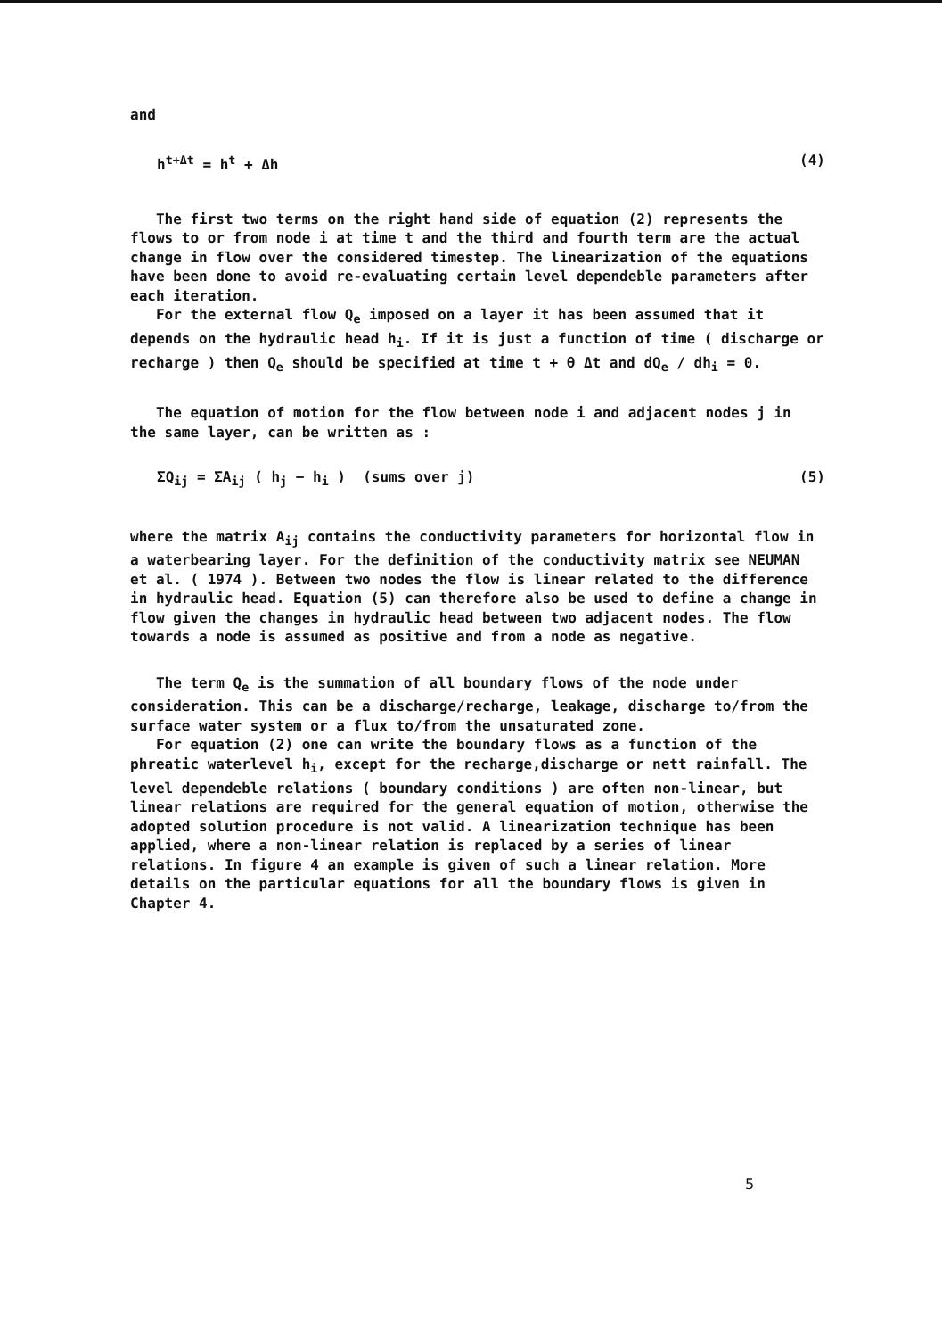and
h<sup>t+Δt</sup> = h<sup>t</sup> + Δh (4)
The first two terms on the right hand side of equation (2) represents the flows to or from node i at time t and the third and fourth term are the actual change in flow over the considered timestep. The linearization of the equations have been done to avoid re-evaluating certain level dependeble parameters after each iteration.
For the external flow Q<sub>e</sub> imposed on a layer it has been assumed that it depends on the hydraulic head h<sub>i</sub>. If it is just a function of time ( discharge or recharge ) then Q<sub>e</sub> should be specified at time t + θ Δt and dQ<sub>e</sub> / dh<sub>i</sub> = 0.
The equation of motion for the flow between node i and adjacent nodes j in the same layer, can be written as :
ΣQ<sub>ij</sub> = ΣA<sub>ij</sub> ( h<sub>j</sub> − h<sub>i</sub> ) (sums over j)
(5)
where the matrix A<sub>ij</sub> contains the conductivity parameters for horizontal flow in a waterbearing layer. For the definition of the conductivity matrix see NEUMAN et al. ( 1974 ). Between two nodes the flow is linear related to the difference in hydraulic head. Equation (5) can therefore also be used to define a change in flow given the changes in hydraulic head between two adjacent nodes. The flow towards a node is assumed as positive and from a node as negative.
The term Q<sub>e</sub> is the summation of all boundary flows of the node under consideration. This can be a discharge/recharge, leakage, discharge to/from the surface water system or a flux to/from the unsaturated zone.
For equation (2) one can write the boundary flows as a function of the phreatic waterlevel h<sub>i</sub>, except for the recharge,discharge or nett rainfall. The level dependeble relations ( boundary conditions ) are often non-linear, but linear relations are required for the general equation of motion, otherwise the adopted solution procedure is not valid. A linearization technique has been applied, where a non-linear relation is replaced by a series of linear relations. In figure 4 an example is given of such a linear relation. More details on the particular equations for all the boundary flows is given in Chapter 4.
5